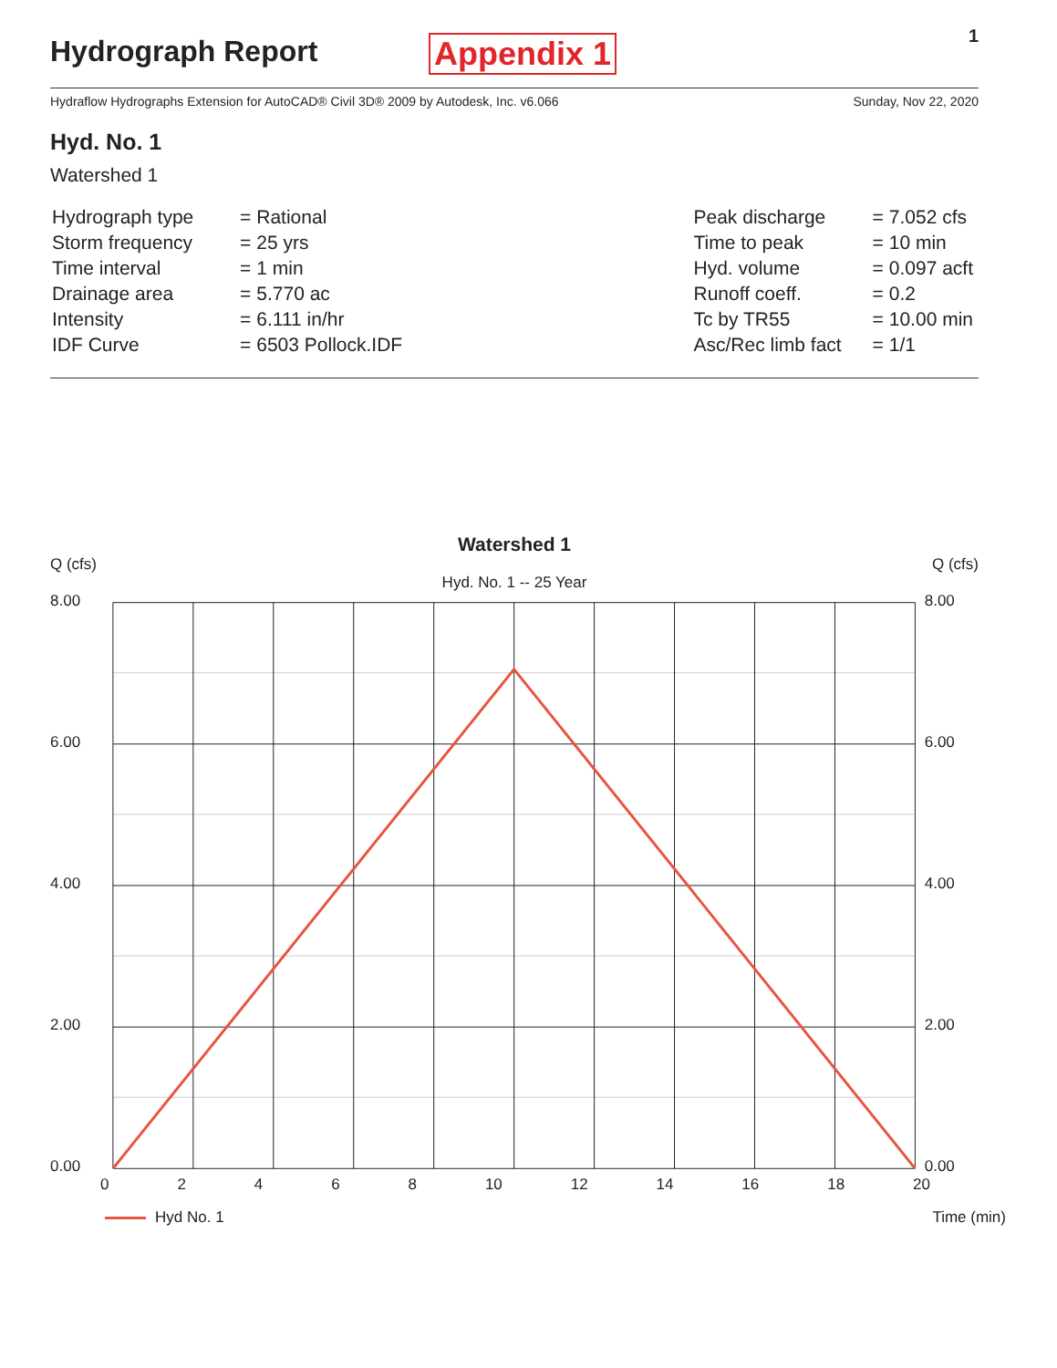Hydrograph Report Appendix 1 1
Hydraflow Hydrographs Extension for AutoCAD® Civil 3D® 2009 by Autodesk, Inc. v6.066 Sunday, Nov 22, 2020
Hyd. No. 1
Watershed 1
| Hydrograph type | = | Rational |
| Storm frequency | = | 25 yrs |
| Time interval | = | 1 min |
| Drainage area | = | 5.770 ac |
| Intensity | = | 6.111 in/hr |
| IDF Curve | = | 6503 Pollock.IDF |
| Peak discharge | = | 7.052 cfs |
| Time to peak | = | 10 min |
| Hyd. volume | = | 0.097 acft |
| Runoff coeff. | = | 0.2 |
| Tc by TR55 | = | 10.00 min |
| Asc/Rec limb fact | = | 1/1 |
Watershed 1
Q (cfs) Q (cfs)
Hyd. No. 1 -- 25 Year
8.00
6.00
4.00
2.00
0.00
8.00
6.00
4.00
2.00
0.00
02468 10 12 14 16 18 20
Hyd No. 1 Time (min)